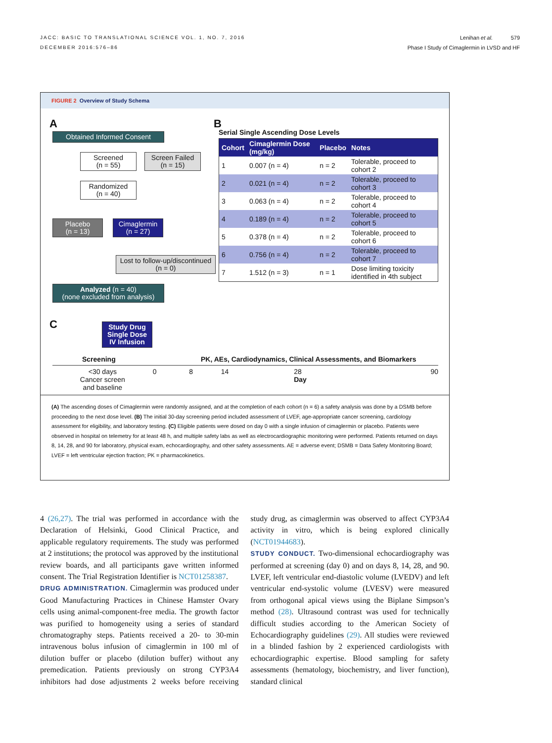JACC: BASIC TO TRANSLATIONAL SCIENCE VOL. 1, NO. 7, 2016
DECEMBER 2016:576–86
Lenihan et al. 579
Phase I Study of Cimaglermin in LVSD and HF
FIGURE 2 Overview of Study Schema
A
Obtained Informed Consent
Screened
(n = 55)
Screen Failed
(n = 15)
Randomized
(n = 40)
Placebo
(n = 13)
Cimaglermin
(n = 27)
Lost to follow-up/discontinued
(n = 0)
Analyzed (n = 40)
(none excluded from analysis)
B
Serial Single Ascending Dose Levels
| Cohort | Cimaglermin Dose (mg/kg) | Placebo | Notes |
| --- | --- | --- | --- |
| 1 | 0.007 (n = 4) | n = 2 | Tolerable, proceed to cohort 2 |
| 2 | 0.021 (n = 4) | n = 2 | Tolerable, proceed to cohort 3 |
| 3 | 0.063 (n = 4) | n = 2 | Tolerable, proceed to cohort 4 |
| 4 | 0.189 (n = 4) | n = 2 | Tolerable, proceed to cohort 5 |
| 5 | 0.378 (n = 4) | n = 2 | Tolerable, proceed to cohort 6 |
| 6 | 0.756 (n = 4) | n = 2 | Tolerable, proceed to cohort 7 |
| 7 | 1.512 (n = 3) | n = 1 | Dose limiting toxicity identified in 4th subject |
C
Study Drug
Single Dose
IV Infusion
Screening PK, AEs, Cardiodynamics, Clinical Assessments, and Biomarkers
<30 days
Cancer screen
and baseline 0 8 14 28
Day 90
(A) The ascending doses of Cimaglermin were randomly assigned, and at the completion of each cohort (n = 6) a safety analysis was done by a DSMB before proceeding to the next dose level. (B) The initial 30-day screening period included assessment of LVEF, age-appropriate cancer screening, cardiology assessment for eligibility, and laboratory testing. (C) Eligible patients were dosed on day 0 with a single infusion of cimaglermin or placebo. Patients were observed in hospital on telemetry for at least 48 h, and multiple safety labs as well as electrocardiographic monitoring were performed. Patients returned on days 8, 14, 28, and 90 for laboratory, physical exam, echocardiography, and other safety assessments. AE = adverse event; DSMB = Data Safety Monitoring Board; LVEF = left ventricular ejection fraction; PK = pharmacokinetics.
4 (26,27). The trial was performed in accordance with the Declaration of Helsinki, Good Clinical Practice, and applicable regulatory requirements. The study was performed at 2 institutions; the protocol was approved by the institutional review boards, and all participants gave written informed consent. The Trial Registration Identifier is NCT01258387.
DRUG ADMINISTRATION. Cimaglermin was produced under Good Manufacturing Practices in Chinese Hamster Ovary cells using animal-component-free media. The growth factor was purified to homogeneity using a series of standard chromatography steps. Patients received a 20- to 30-min intravenous bolus infusion of cimaglermin in 100 ml of dilution buffer or placebo (dilution buffer) without any premedication. Patients previously on strong CYP3A4 inhibitors had dose adjustments 2 weeks before receiving study drug, as cimaglermin was observed to affect CYP3A4 activity in vitro, which is being explored clinically (NCT01944683).
STUDY CONDUCT. Two-dimensional echocardiography was performed at screening (day 0) and on days 8, 14, 28, and 90. LVEF, left ventricular end-diastolic volume (LVEDV) and left ventricular end-systolic volume (LVESV) were measured from orthogonal apical views using the Biplane Simpson’s method (28). Ultrasound contrast was used for technically difficult studies according to the American Society of Echocardiography guidelines (29). All studies were reviewed in a blinded fashion by 2 experienced cardiologists with echocardiographic expertise. Blood sampling for safety assessments (hematology, biochemistry, and liver function), standard clinical